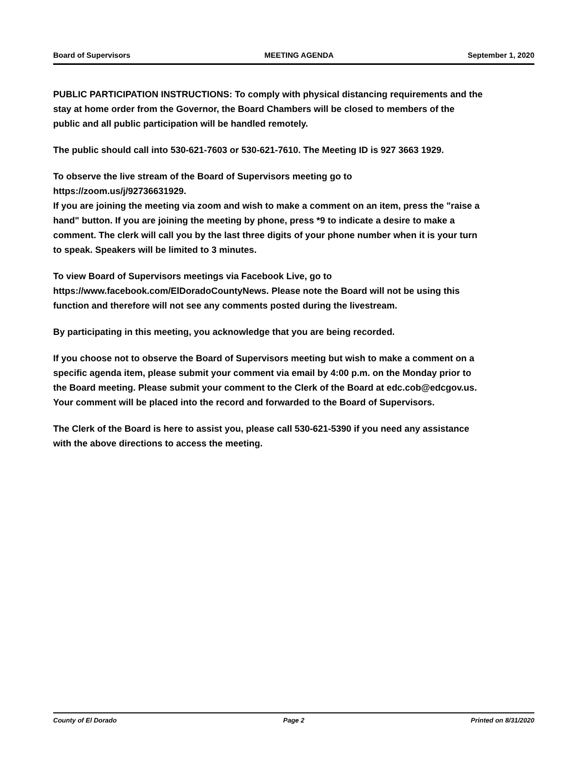Board of Supervisors MEETING AGENDA September 1, 2020
PUBLIC PARTICIPATION INSTRUCTIONS: To comply with physical distancing requirements and the stay at home order from the Governor, the Board Chambers will be closed to members of the public and all public participation will be handled remotely.
The public should call into 530-621-7603 or 530-621-7610. The Meeting ID is 927 3663 1929.
To observe the live stream of the Board of Supervisors meeting go to https://zoom.us/j/92736631929.
If you are joining the meeting via zoom and wish to make a comment on an item, press the "raise a hand" button. If you are joining the meeting by phone, press *9 to indicate a desire to make a comment. The clerk will call you by the last three digits of your phone number when it is your turn to speak. Speakers will be limited to 3 minutes.
To view Board of Supervisors meetings via Facebook Live, go to https://www.facebook.com/ElDoradoCountyNews. Please note the Board will not be using this function and therefore will not see any comments posted during the livestream.
By participating in this meeting, you acknowledge that you are being recorded.
If you choose not to observe the Board of Supervisors meeting but wish to make a comment on a specific agenda item, please submit your comment via email by 4:00 p.m. on the Monday prior to the Board meeting. Please submit your comment to the Clerk of the Board at edc.cob@edcgov.us. Your comment will be placed into the record and forwarded to the Board of Supervisors.
The Clerk of the Board is here to assist you, please call 530-621-5390 if you need any assistance with the above directions to access the meeting.
County of El Dorado Page 2 Printed on 8/31/2020